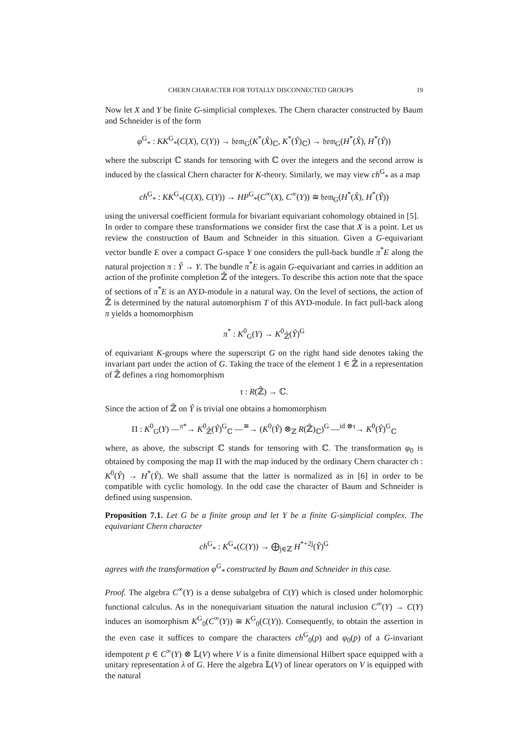CHERN CHARACTER FOR TOTALLY DISCONNECTED GROUPS 19
Now let X and Y be finite G-simplicial complexes. The Chern character constructed by Baum and Schneider is of the form
φ<sup>G</sup><sub>*</sub> : KK<sup>G</sup><sub>*</sub>(C(X), C(Y)) → 𝔥𝔬𝔪<sub>G</sub>(K<sup>*</sup>(X̂)<sub>ℂ</sub>, K<sup>*</sup>(Ŷ)<sub>ℂ</sub>) → 𝔥𝔬𝔪<sub>G</sub>(H<sup>*</sup>(X̂), H<sup>*</sup>(Ŷ))
where the subscript ℂ stands for tensoring with ℂ over the integers and the second arrow is induced by the classical Chern character for K-theory. Similarly, we may view ch<sup>G</sup><sub>*</sub> as a map
ch<sup>G</sup><sub>*</sub> : KK<sup>G</sup><sub>*</sub>(C(X), C(Y)) → HP<sup>G</sup><sub>*</sub>(C<sup>∞</sup>(X), C<sup>∞</sup>(Y)) ≅ 𝔥𝔬𝔪<sub>G</sub>(H<sup>*</sup>(X̂), H<sup>*</sup>(Ŷ))
using the universal coefficient formula for bivariant equivariant cohomology obtained in [5].
In order to compare these transformations we consider first the case that X is a point. Let us review the construction of Baum and Schneider in this situation. Given a G-equivariant vector bundle E over a compact G-space Y one considers the pull-back bundle π<sup>*</sup>E along the natural projection π : Ŷ → Y. The bundle π<sup>*</sup>E is again G-equivariant and carries in addition an action of the profinite completion ℤ̂ of the integers. To describe this action note that the space of sections of π<sup>*</sup>E is an AYD-module in a natural way. On the level of sections, the action of ℤ̂ is determined by the natural automorphism T of this AYD-module. In fact pull-back along π yields a homomorphism
π<sup>*</sup> : K<sup>0</sup><sub>G</sub>(Y) → K<sup>0</sup><sub>ℤ̂</sub>(Ŷ)<sup>G</sup>
of equivariant K-groups where the superscript G on the right hand side denotes taking the invariant part under the action of G. Taking the trace of the element 1 ∈ ℤ̂ in a representation of ℤ̂ defines a ring homomorphism
τ : R(ℤ̂) → ℂ.
Since the action of ℤ̂ on Ŷ is trivial one obtains a homomorphism
Π : K<sup>0</sup><sub>G</sub>(Y) —<sup>π*</sup>→ K<sup>0</sup><sub>ℤ̂</sub>(Ŷ)<sup>G</sup><sub>ℂ</sub> —<sup>≅</sup>→ (K<sup>0</sup>(Ŷ) ⊗<sub>ℤ</sub> R(ℤ̂)<sub>ℂ</sub>)<sup>G</sup> —<sup>id ⊗τ</sup>→ K<sup>0</sup>(Ŷ)<sup>G</sup><sub>ℂ</sub>
where, as above, the subscript ℂ stands for tensoring with ℂ. The transformation φ<sub>0</sub> is obtained by composing the map Π with the map induced by the ordinary Chern character ch : K<sup>0</sup>(Ŷ) → H<sup>*</sup>(Ŷ). We shall assume that the latter is normalized as in [6] in order to be compatible with cyclic homology. In the odd case the character of Baum and Schneider is defined using suspension.
Proposition 7.1. Let G be a finite group and let Y be a finite G-simplicial complex. The equivariant Chern character
ch<sup>G</sup><sub>*</sub> : K<sup>G</sup><sub>*</sub>(C(Y)) → ⨁<sub>j∈ℤ</sub> H<sup>*+2j</sup>(Ŷ)<sup>G</sup>
agrees with the transformation φ<sup>G</sup><sub>*</sub> constructed by Baum and Schneider in this case.
Proof. The algebra C<sup>∞</sup>(Y) is a dense subalgebra of C(Y) which is closed under holomorphic functional calculus. As in the nonequivariant situation the natural inclusion C<sup>∞</sup>(Y) → C(Y) induces an isomorphism K<sup>G</sup><sub>0</sub>(C<sup>∞</sup>(Y)) ≅ K<sup>G</sup><sub>0</sub>(C(Y)). Consequently, to obtain the assertion in the even case it suffices to compare the characters ch<sup>G</sup><sub>0</sub>(p) and φ<sub>0</sub>(p) of a G-invariant idempotent p ∈ C<sup>∞</sup>(Y) ⊗ 𝕃(V) where V is a finite dimensional Hilbert space equipped with a unitary representation λ of G. Here the algebra 𝕃(V) of linear operators on V is equipped with the natural